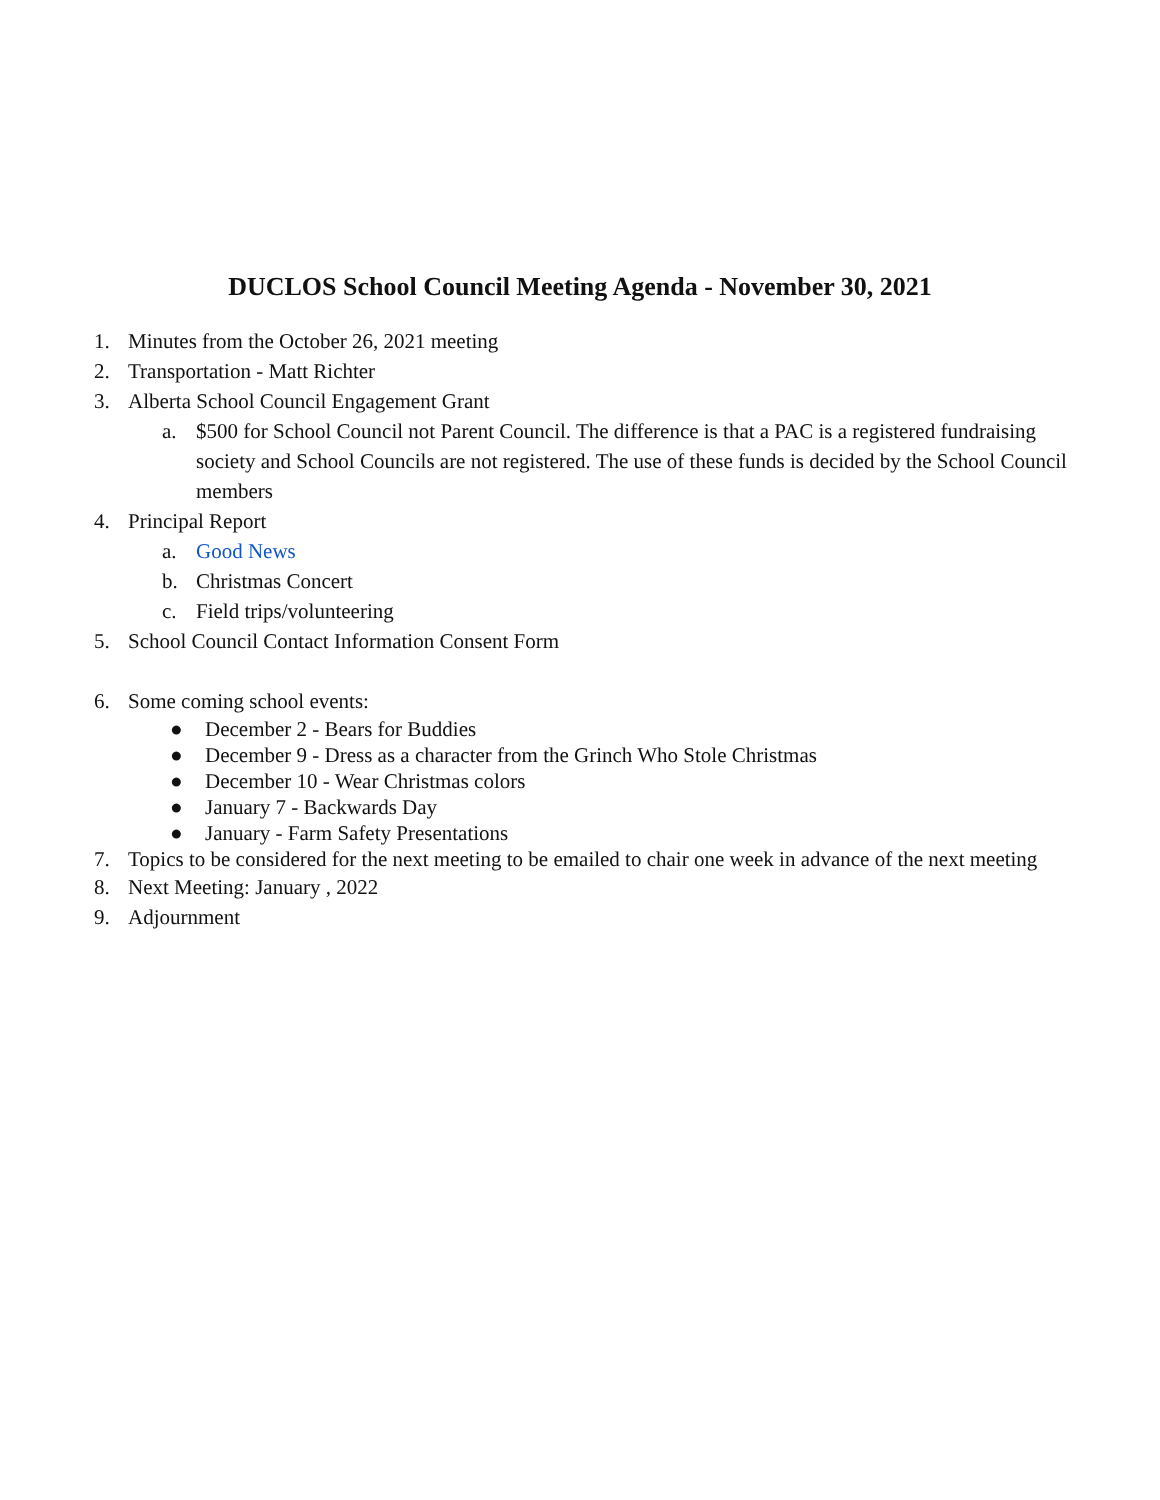DUCLOS School Council Meeting Agenda - November 30, 2021
1. Minutes from the October 26, 2021 meeting
2. Transportation - Matt Richter
3. Alberta School Council Engagement Grant
a. $500 for School Council not Parent Council. The difference is that a PAC is a registered fundraising society and School Councils are not registered. The use of these funds is decided by the School Council members
4. Principal Report
a. Good News
b. Christmas Concert
c. Field trips/volunteering
5. School Council Contact Information Consent Form
6. Some coming school events:
● December 2 - Bears for Buddies
● December 9 - Dress as a character from the Grinch Who Stole Christmas
● December 10 - Wear Christmas colors
● January 7 - Backwards Day
● January - Farm Safety Presentations
7. Topics to be considered for the next meeting to be emailed to chair one week in advance of the next meeting
8. Next Meeting: January , 2022
9. Adjournment